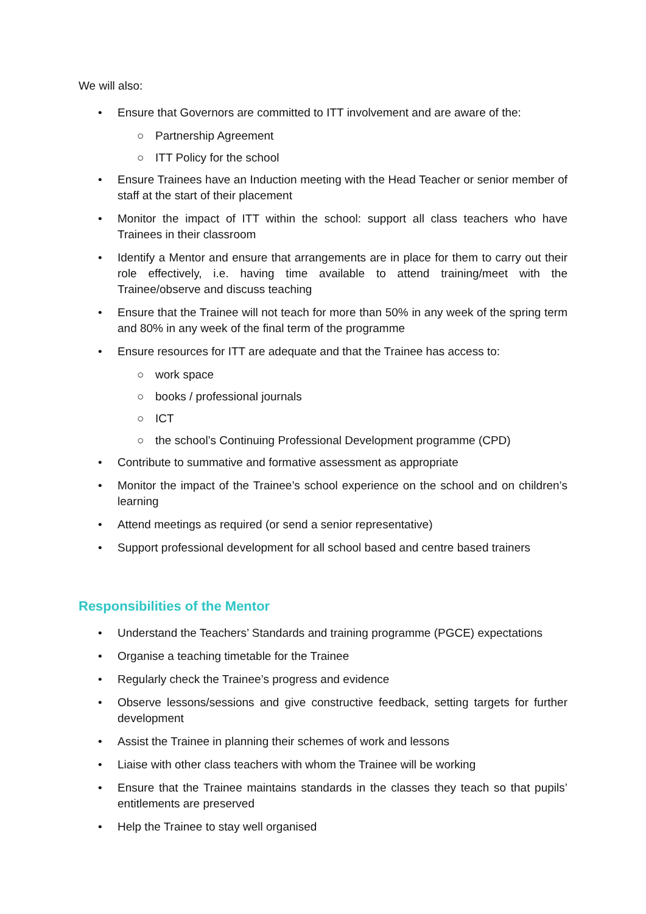We will also:
• Ensure that Governors are committed to ITT involvement and are aware of the:
○ Partnership Agreement
○ ITT Policy for the school
• Ensure Trainees have an Induction meeting with the Head Teacher or senior member of staff at the start of their placement
• Monitor the impact of ITT within the school: support all class teachers who have Trainees in their classroom
• Identify a Mentor and ensure that arrangements are in place for them to carry out their role effectively, i.e. having time available to attend training/meet with the Trainee/observe and discuss teaching
• Ensure that the Trainee will not teach for more than 50% in any week of the spring term and 80% in any week of the final term of the programme
• Ensure resources for ITT are adequate and that the Trainee has access to:
○ work space
○ books / professional journals
○ ICT
○ the school’s Continuing Professional Development programme (CPD)
• Contribute to summative and formative assessment as appropriate
• Monitor the impact of the Trainee’s school experience on the school and on children’s learning
• Attend meetings as required (or send a senior representative)
• Support professional development for all school based and centre based trainers
Responsibilities of the Mentor
• Understand the Teachers’ Standards and training programme (PGCE) expectations
• Organise a teaching timetable for the Trainee
• Regularly check the Trainee’s progress and evidence
• Observe lessons/sessions and give constructive feedback, setting targets for further development
• Assist the Trainee in planning their schemes of work and lessons
• Liaise with other class teachers with whom the Trainee will be working
• Ensure that the Trainee maintains standards in the classes they teach so that pupils’ entitlements are preserved
• Help the Trainee to stay well organised